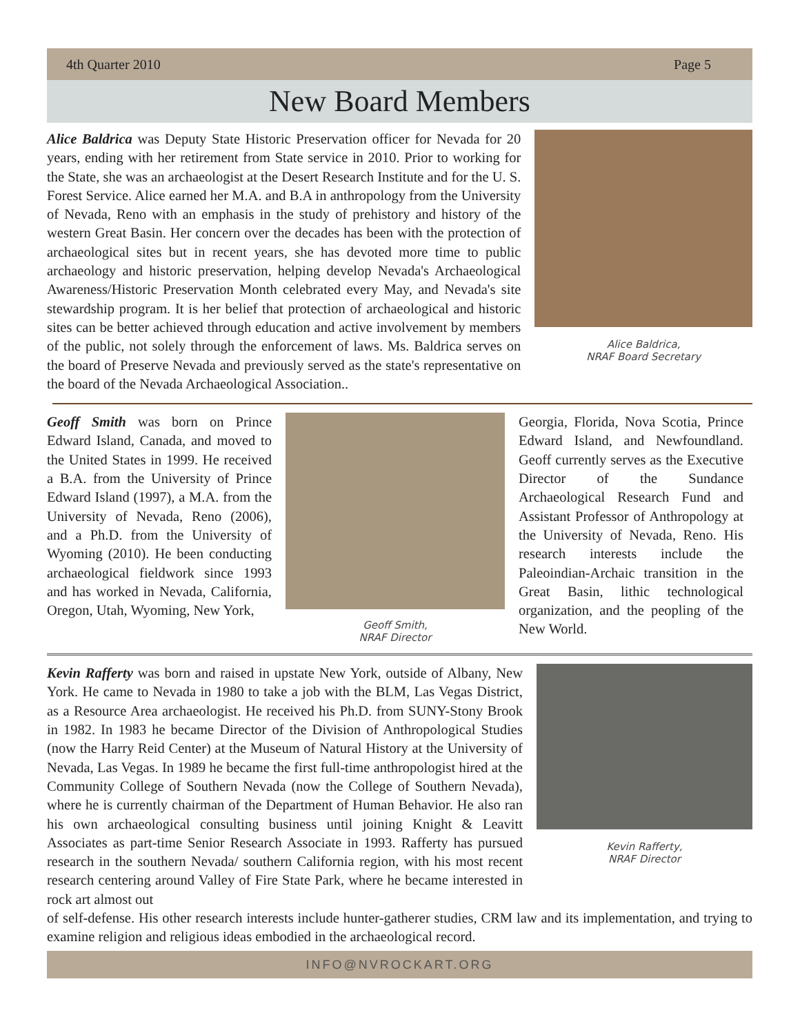4th Quarter 2010 Page 5
New Board Members
Alice Baldrica was Deputy State Historic Preservation officer for Nevada for 20 years, ending with her retirement from State service in 2010. Prior to working for the State, she was an archaeologist at the Desert Research Institute and for the U. S. Forest Service. Alice earned her M.A. and B.A in anthropology from the University of Nevada, Reno with an emphasis in the study of prehistory and history of the western Great Basin. Her concern over the decades has been with the protection of archaeological sites but in recent years, she has devoted more time to public archaeology and historic preservation, helping develop Nevada's Archaeological Awareness/Historic Preservation Month celebrated every May, and Nevada's site stewardship program. It is her belief that protection of archaeological and historic sites can be better achieved through education and active involvement by members of the public, not solely through the enforcement of laws. Ms. Baldrica serves on the board of Preserve Nevada and previously served as the state's representative on the board of the Nevada Archaeological Association..
Alice Baldrica,
NRAF Board Secretary
Geoff Smith was born on Prince Edward Island, Canada, and moved to the United States in 1999. He received a B.A. from the University of Prince Edward Island (1997), a M.A. from the University of Nevada, Reno (2006), and a Ph.D. from the University of Wyoming (2010). He been conducting archaeological fieldwork since 1993 and has worked in Nevada, California, Oregon, Utah, Wyoming, New York,
Geoff Smith,
NRAF Director
Georgia, Florida, Nova Scotia, Prince Edward Island, and Newfoundland. Geoff currently serves as the Executive Director of the Sundance Archaeological Research Fund and Assistant Professor of Anthropology at the University of Nevada, Reno. His research interests include the Paleoindian-Archaic transition in the Great Basin, lithic technological organization, and the peopling of the New World.
Kevin Rafferty was born and raised in upstate New York, outside of Albany, New York. He came to Nevada in 1980 to take a job with the BLM, Las Vegas District, as a Resource Area archaeologist. He received his Ph.D. from SUNY-Stony Brook in 1982. In 1983 he became Director of the Division of Anthropological Studies (now the Harry Reid Center) at the Museum of Natural History at the University of Nevada, Las Vegas. In 1989 he became the first full-time anthropologist hired at the Community College of Southern Nevada (now the College of Southern Nevada), where he is currently chairman of the Department of Human Behavior. He also ran his own archaeological consulting business until joining Knight & Leavitt Associates as part-time Senior Research Associate in 1993. Rafferty has pursued research in the southern Nevada/ southern California region, with his most recent research centering around Valley of Fire State Park, where he became interested in rock art almost out
Kevin Rafferty,
NRAF Director
of self-defense. His other research interests include hunter-gatherer studies, CRM law and its implementation, and trying to examine religion and religious ideas embodied in the archaeological record.
INFO@NVROCKART.ORG